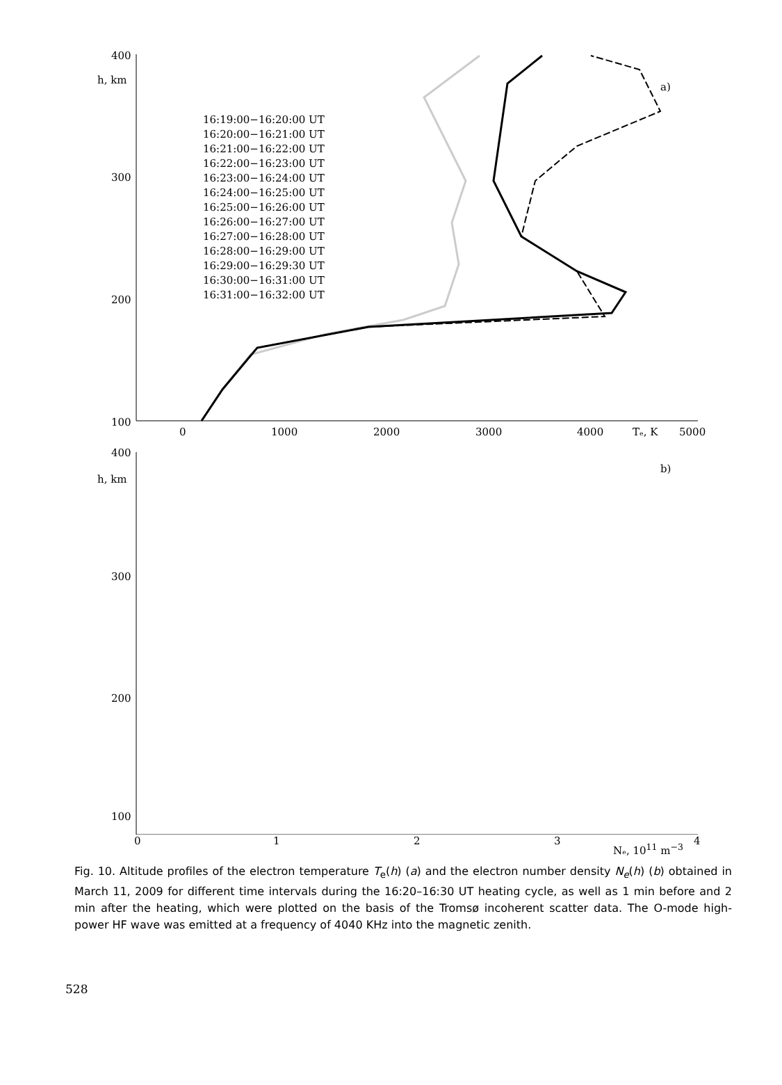400
h, km
300
200
100
0
1000
2000
3000
4000
Tₑ, K
5000
a)
16:19:00−16:20:00 UT
16:20:00−16:21:00 UT
16:21:00−16:22:00 UT
16:22:00−16:23:00 UT
16:23:00−16:24:00 UT
16:24:00−16:25:00 UT
16:25:00−16:26:00 UT
16:26:00−16:27:00 UT
16:27:00−16:28:00 UT
16:28:00−16:29:00 UT
16:29:00−16:29:30 UT
16:30:00−16:31:00 UT
16:31:00−16:32:00 UT
400
h, km
300
200
100
0 1 2 3 4
Nₑ, 10<sup>11</sup> m<sup>−3</sup>
b)
Fig. 10. Altitude profiles of the electron temperature T<sub>e</sub>(h) (a) and the electron number density N<sub>e</sub>(h) (b) obtained in March 11, 2009 for different time intervals during the 16:20–16:30 UT heating cycle, as well as 1 min before and 2 min after the heating, which were plotted on the basis of the Tromsø incoherent scatter data. The O-mode high-power HF wave was emitted at a frequency of 4040 KHz into the magnetic zenith.
528